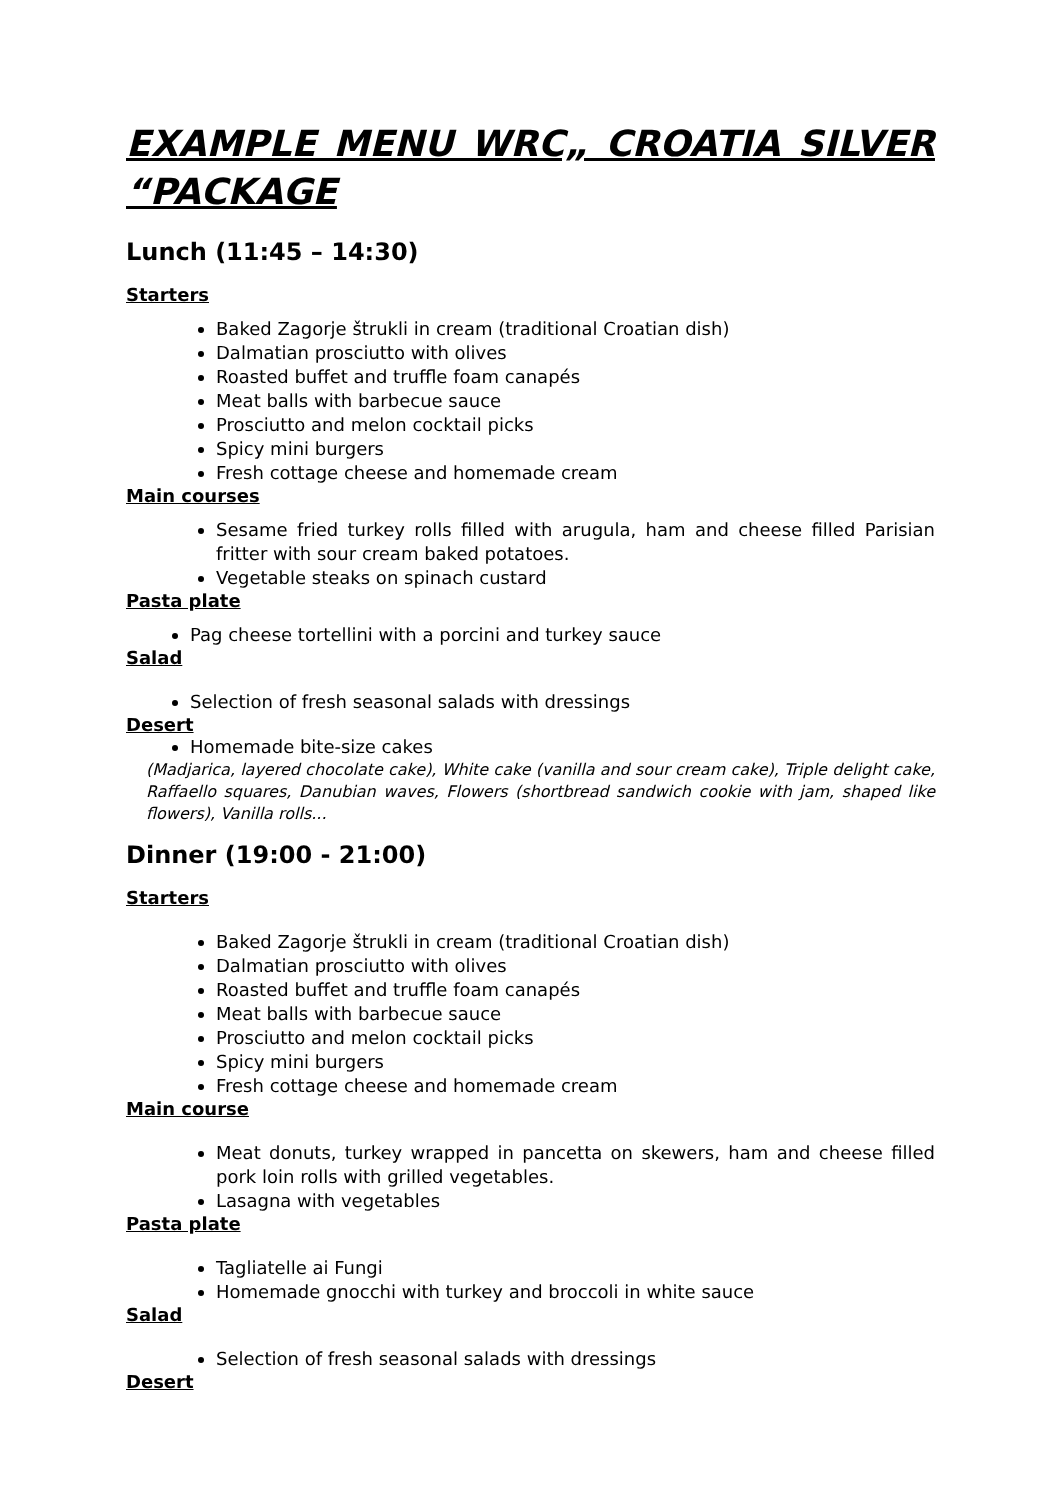EXAMPLE MENU WRC„ CROATIA SILVER
“PACKAGE
Lunch (11:45 – 14:30)
Starters
Baked Zagorje štrukli in cream (traditional Croatian dish)
Dalmatian prosciutto with olives
Roasted buffet and truffle foam canapés
Meat balls with barbecue sauce
Prosciutto and melon cocktail picks
Spicy mini burgers
Fresh cottage cheese and homemade cream
Main courses
Sesame fried turkey rolls filled with arugula, ham and cheese filled Parisian fritter with sour cream baked potatoes.
Vegetable steaks on spinach custard
Pasta plate
Pag cheese tortellini with a porcini and turkey sauce
Salad
Selection of fresh seasonal salads with dressings
Desert
Homemade bite-size cakes
(Madjarica, layered chocolate cake), White cake (vanilla and sour cream cake), Triple delight cake, Raffaello squares, Danubian waves, Flowers (shortbread sandwich cookie with jam, shaped like flowers), Vanilla rolls...
Dinner (19:00 - 21:00)
Starters
Baked Zagorje štrukli in cream (traditional Croatian dish)
Dalmatian prosciutto with olives
Roasted buffet and truffle foam canapés
Meat balls with barbecue sauce
Prosciutto and melon cocktail picks
Spicy mini burgers
Fresh cottage cheese and homemade cream
Main course
Meat donuts, turkey wrapped in pancetta on skewers, ham and cheese filled pork loin rolls with grilled vegetables.
Lasagna with vegetables
Pasta plate
Tagliatelle ai Fungi
Homemade gnocchi with turkey and broccoli in white sauce
Salad
Selection of fresh seasonal salads with dressings
Desert